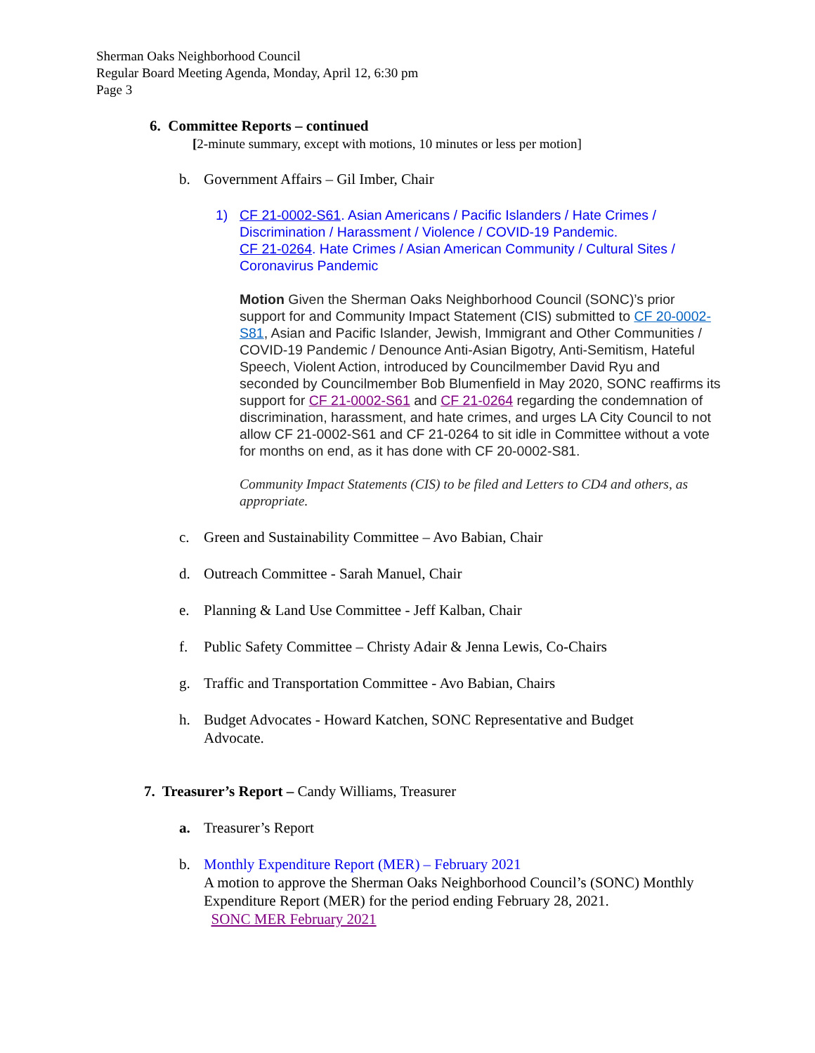Sherman Oaks Neighborhood Council
Regular Board Meeting Agenda, Monday, April 12, 6:30 pm
Page 3
6. Committee Reports – continued
[2-minute summary, except with motions, 10 minutes or less per motion]
b. Government Affairs – Gil Imber, Chair
1) CF 21-0002-S61. Asian Americans / Pacific Islanders / Hate Crimes / Discrimination / Harassment / Violence / COVID-19 Pandemic.
CF 21-0264. Hate Crimes / Asian American Community / Cultural Sites / Coronavirus Pandemic
Motion Given the Sherman Oaks Neighborhood Council (SONC)’s prior support for and Community Impact Statement (CIS) submitted to CF 20-0002-S81, Asian and Pacific Islander, Jewish, Immigrant and Other Communities / COVID-19 Pandemic / Denounce Anti-Asian Bigotry, Anti-Semitism, Hateful Speech, Violent Action, introduced by Councilmember David Ryu and seconded by Councilmember Bob Blumenfield in May 2020, SONC reaffirms its support for CF 21-0002-S61 and CF 21-0264 regarding the condemnation of discrimination, harassment, and hate crimes, and urges LA City Council to not allow CF 21-0002-S61 and CF 21-0264 to sit idle in Committee without a vote for months on end, as it has done with CF 20-0002-S81.
Community Impact Statements (CIS) to be filed and Letters to CD4 and others, as appropriate.
c. Green and Sustainability Committee – Avo Babian, Chair
d. Outreach Committee - Sarah Manuel, Chair
e. Planning & Land Use Committee - Jeff Kalban, Chair
f. Public Safety Committee – Christy Adair & Jenna Lewis, Co-Chairs
g. Traffic and Transportation Committee - Avo Babian, Chairs
h. Budget Advocates - Howard Katchen, SONC Representative and Budget Advocate.
7. Treasurer’s Report – Candy Williams, Treasurer
a. Treasurer’s Report
b. Monthly Expenditure Report (MER) – February 2021
A motion to approve the Sherman Oaks Neighborhood Council’s (SONC) Monthly Expenditure Report (MER) for the period ending February 28, 2021.
SONC MER February 2021